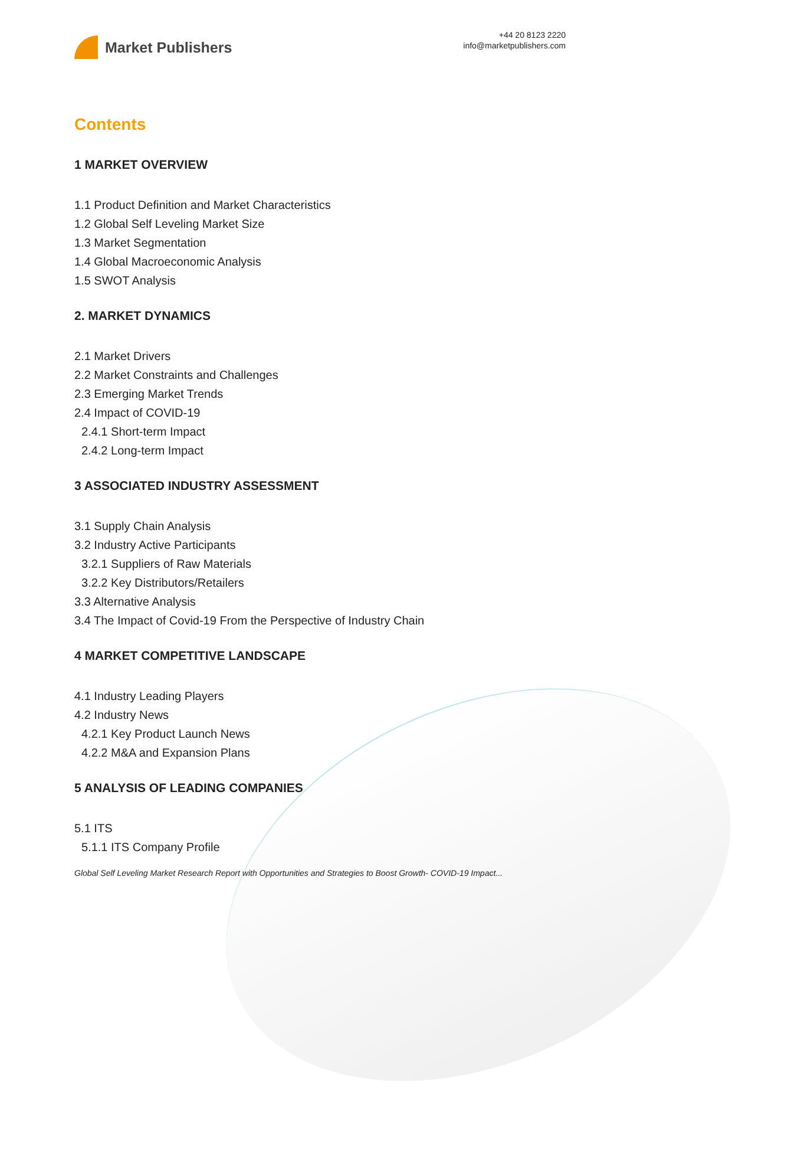Market Publishers
+44 20 8123 2220
info@marketpublishers.com
Contents
1 MARKET OVERVIEW
1.1 Product Definition and Market Characteristics
1.2 Global Self Leveling Market Size
1.3 Market Segmentation
1.4 Global Macroeconomic Analysis
1.5 SWOT Analysis
2. MARKET DYNAMICS
2.1 Market Drivers
2.2 Market Constraints and Challenges
2.3 Emerging Market Trends
2.4 Impact of COVID-19
2.4.1 Short-term Impact
2.4.2 Long-term Impact
3 ASSOCIATED INDUSTRY ASSESSMENT
3.1 Supply Chain Analysis
3.2 Industry Active Participants
3.2.1 Suppliers of Raw Materials
3.2.2 Key Distributors/Retailers
3.3 Alternative Analysis
3.4 The Impact of Covid-19 From the Perspective of Industry Chain
4 MARKET COMPETITIVE LANDSCAPE
4.1 Industry Leading Players
4.2 Industry News
4.2.1 Key Product Launch News
4.2.2 M&A and Expansion Plans
5 ANALYSIS OF LEADING COMPANIES
5.1 ITS
5.1.1 ITS Company Profile
Global Self Leveling Market Research Report with Opportunities and Strategies to Boost Growth- COVID-19 Impact...